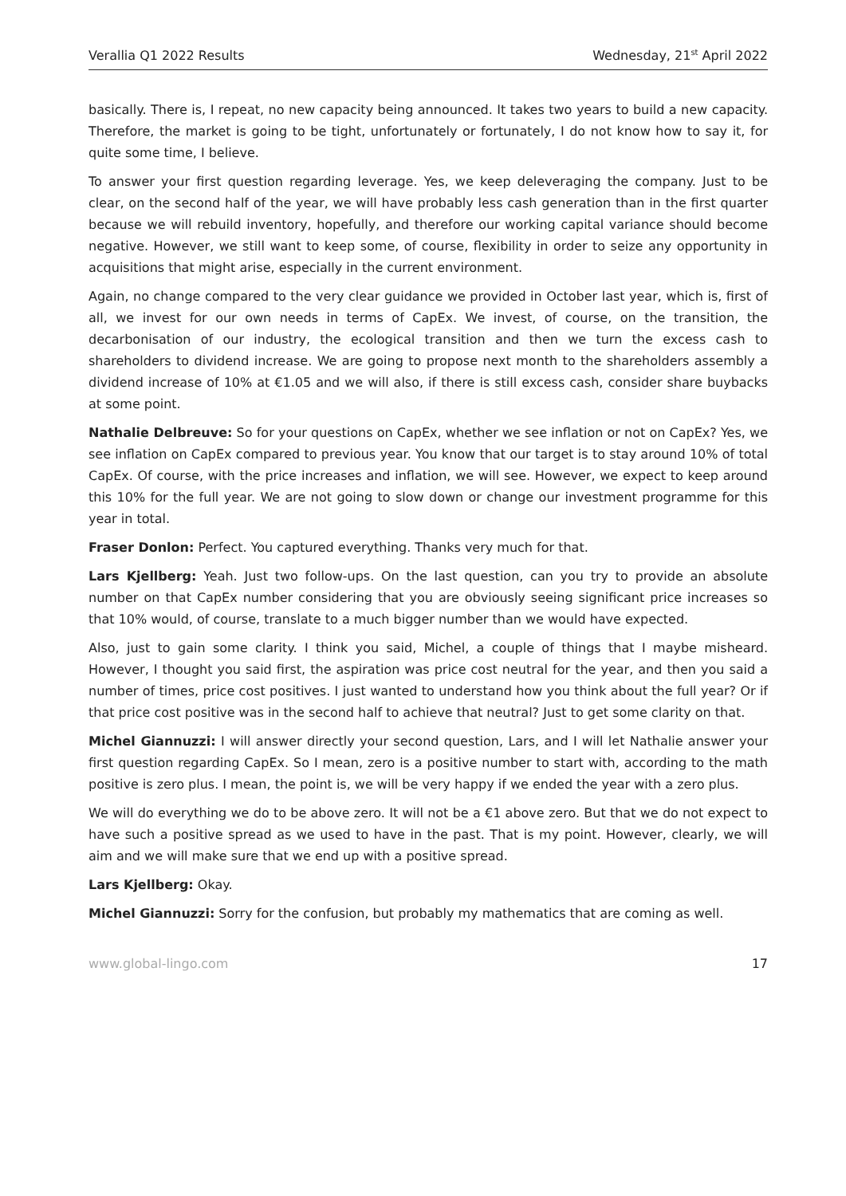Verallia Q1 2022 Results Wednesday, 21<sup>st</sup> April 2022
basically. There is, I repeat, no new capacity being announced. It takes two years to build a new capacity. Therefore, the market is going to be tight, unfortunately or fortunately, I do not know how to say it, for quite some time, I believe.
To answer your first question regarding leverage. Yes, we keep deleveraging the company. Just to be clear, on the second half of the year, we will have probably less cash generation than in the first quarter because we will rebuild inventory, hopefully, and therefore our working capital variance should become negative. However, we still want to keep some, of course, flexibility in order to seize any opportunity in acquisitions that might arise, especially in the current environment.
Again, no change compared to the very clear guidance we provided in October last year, which is, first of all, we invest for our own needs in terms of CapEx. We invest, of course, on the transition, the decarbonisation of our industry, the ecological transition and then we turn the excess cash to shareholders to dividend increase. We are going to propose next month to the shareholders assembly a dividend increase of 10% at €1.05 and we will also, if there is still excess cash, consider share buybacks at some point.
Nathalie Delbreuve: So for your questions on CapEx, whether we see inflation or not on CapEx? Yes, we see inflation on CapEx compared to previous year. You know that our target is to stay around 10% of total CapEx. Of course, with the price increases and inflation, we will see. However, we expect to keep around this 10% for the full year. We are not going to slow down or change our investment programme for this year in total.
Fraser Donlon: Perfect. You captured everything. Thanks very much for that.
Lars Kjellberg: Yeah. Just two follow-ups. On the last question, can you try to provide an absolute number on that CapEx number considering that you are obviously seeing significant price increases so that 10% would, of course, translate to a much bigger number than we would have expected.
Also, just to gain some clarity. I think you said, Michel, a couple of things that I maybe misheard. However, I thought you said first, the aspiration was price cost neutral for the year, and then you said a number of times, price cost positives. I just wanted to understand how you think about the full year? Or if that price cost positive was in the second half to achieve that neutral? Just to get some clarity on that.
Michel Giannuzzi: I will answer directly your second question, Lars, and I will let Nathalie answer your first question regarding CapEx. So I mean, zero is a positive number to start with, according to the math positive is zero plus. I mean, the point is, we will be very happy if we ended the year with a zero plus.
We will do everything we do to be above zero. It will not be a €1 above zero. But that we do not expect to have such a positive spread as we used to have in the past. That is my point. However, clearly, we will aim and we will make sure that we end up with a positive spread.
Lars Kjellberg: Okay.
Michel Giannuzzi: Sorry for the confusion, but probably my mathematics that are coming as well.
www.global-lingo.com 17